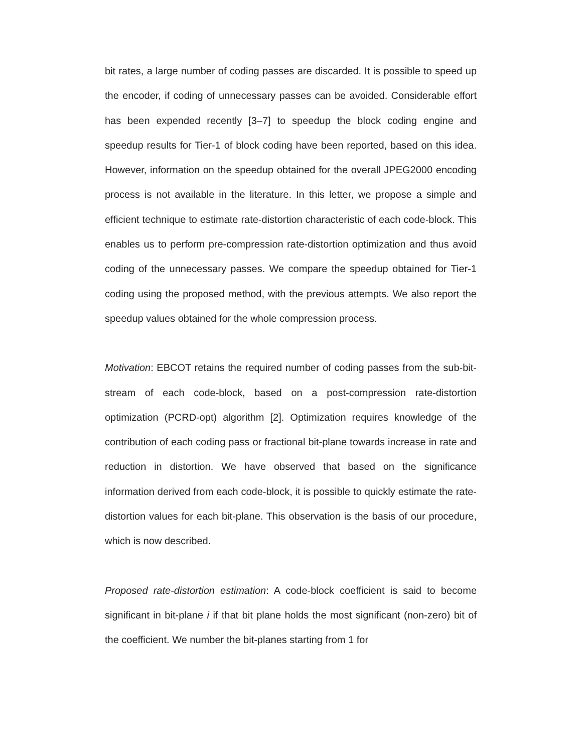bit rates, a large number of coding passes are discarded. It is possible to speed up the encoder, if coding of unnecessary passes can be avoided. Considerable effort has been expended recently [3–7] to speedup the block coding engine and speedup results for Tier-1 of block coding have been reported, based on this idea. However, information on the speedup obtained for the overall JPEG2000 encoding process is not available in the literature. In this letter, we propose a simple and efficient technique to estimate rate-distortion characteristic of each code-block. This enables us to perform pre-compression rate-distortion optimization and thus avoid coding of the unnecessary passes. We compare the speedup obtained for Tier-1 coding using the proposed method, with the previous attempts. We also report the speedup values obtained for the whole compression process.
Motivation: EBCOT retains the required number of coding passes from the sub-bit-stream of each code-block, based on a post-compression rate-distortion optimization (PCRD-opt) algorithm [2]. Optimization requires knowledge of the contribution of each coding pass or fractional bit-plane towards increase in rate and reduction in distortion. We have observed that based on the significance information derived from each code-block, it is possible to quickly estimate the rate-distortion values for each bit-plane. This observation is the basis of our procedure, which is now described.
Proposed rate-distortion estimation: A code-block coefficient is said to become significant in bit-plane i if that bit plane holds the most significant (non-zero) bit of the coefficient. We number the bit-planes starting from 1 for